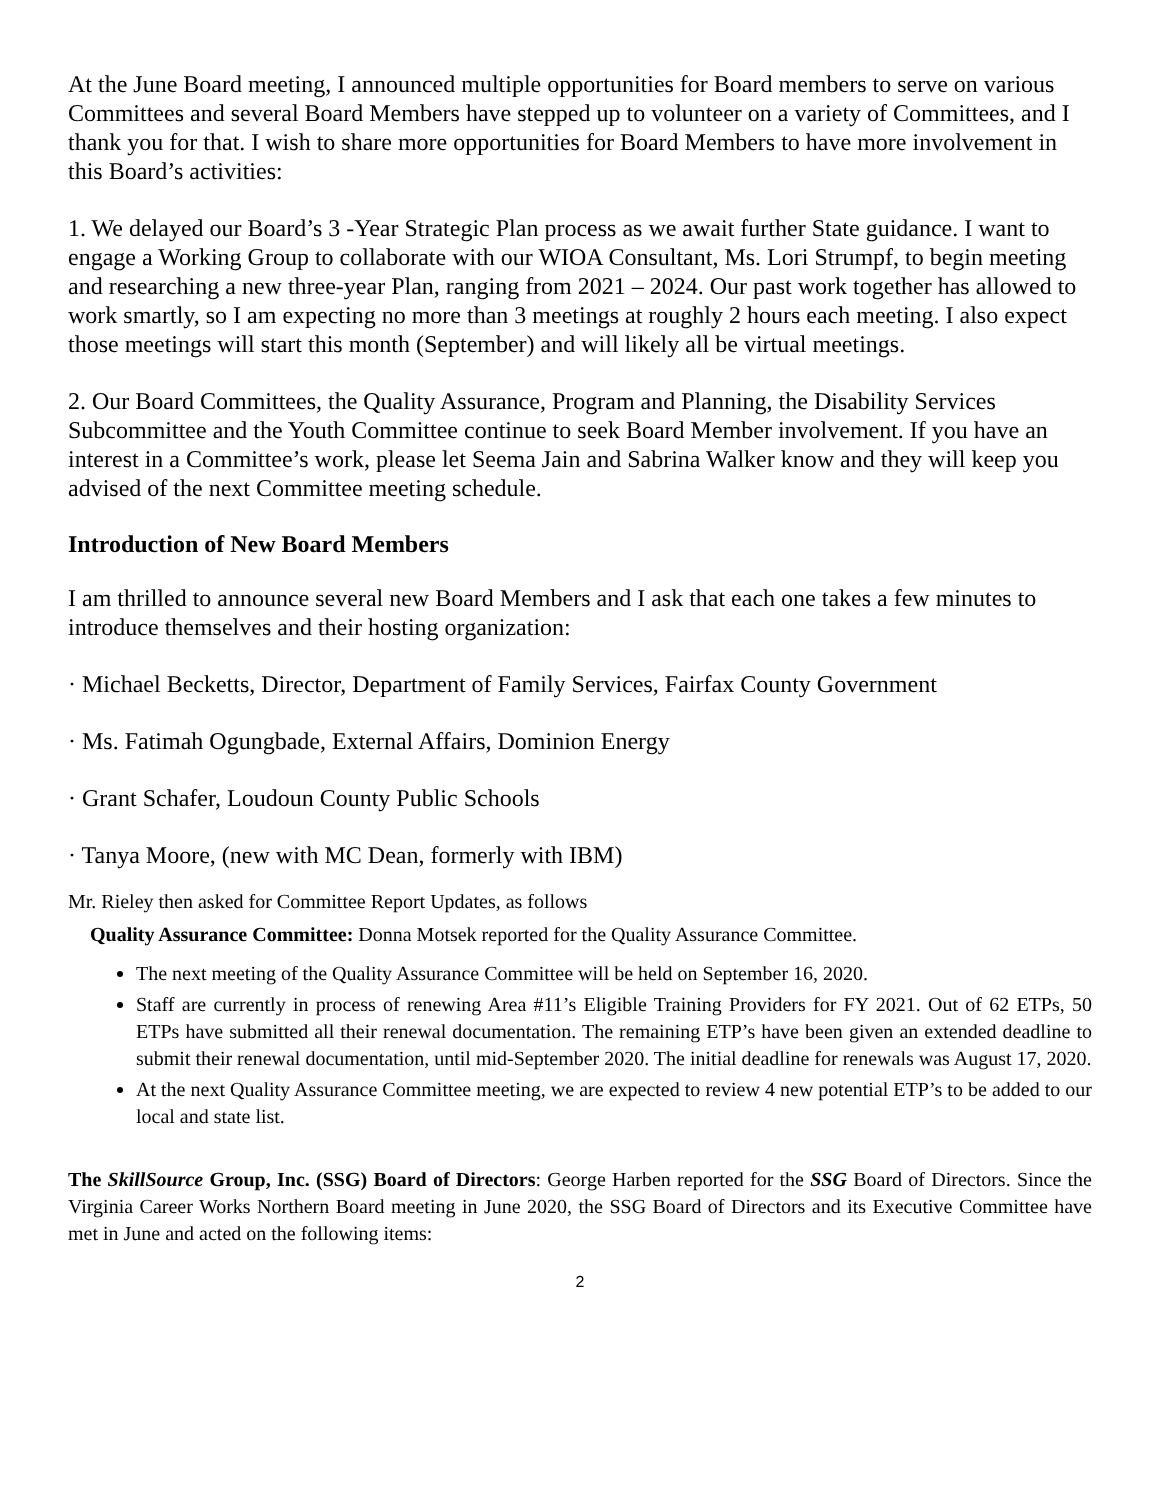At the June Board meeting, I announced multiple opportunities for Board members to serve on various Committees and several Board Members have stepped up to volunteer on a variety of Committees, and I thank you for that. I wish to share more opportunities for Board Members to have more involvement in this Board’s activities:
1. We delayed our Board’s 3 -Year Strategic Plan process as we await further State guidance. I want to engage a Working Group to collaborate with our WIOA Consultant, Ms. Lori Strumpf, to begin meeting and researching a new three-year Plan, ranging from 2021 – 2024. Our past work together has allowed to work smartly, so I am expecting no more than 3 meetings at roughly 2 hours each meeting. I also expect those meetings will start this month (September) and will likely all be virtual meetings.
2. Our Board Committees, the Quality Assurance, Program and Planning, the Disability Services Subcommittee and the Youth Committee continue to seek Board Member involvement. If you have an interest in a Committee’s work, please let Seema Jain and Sabrina Walker know and they will keep you advised of the next Committee meeting schedule.
Introduction of New Board Members
I am thrilled to announce several new Board Members and I ask that each one takes a few minutes to introduce themselves and their hosting organization:
· Michael Becketts, Director, Department of Family Services, Fairfax County Government
· Ms. Fatimah Ogungbade, External Affairs, Dominion Energy
· Grant Schafer, Loudoun County Public Schools
· Tanya Moore, (new with MC Dean, formerly with IBM)
Mr. Rieley then asked for Committee Report Updates, as follows
Quality Assurance Committee: Donna Motsek reported for the Quality Assurance Committee.
The next meeting of the Quality Assurance Committee will be held on September 16, 2020.
Staff are currently in process of renewing Area #11’s Eligible Training Providers for FY 2021. Out of 62 ETPs, 50 ETPs have submitted all their renewal documentation. The remaining ETP’s have been given an extended deadline to submit their renewal documentation, until mid-September 2020. The initial deadline for renewals was August 17, 2020.
At the next Quality Assurance Committee meeting, we are expected to review 4 new potential ETP’s to be added to our local and state list.
The SkillSource Group, Inc. (SSG) Board of Directors: George Harben reported for the SSG Board of Directors. Since the Virginia Career Works Northern Board meeting in June 2020, the SSG Board of Directors and its Executive Committee have met in June and acted on the following items:
2